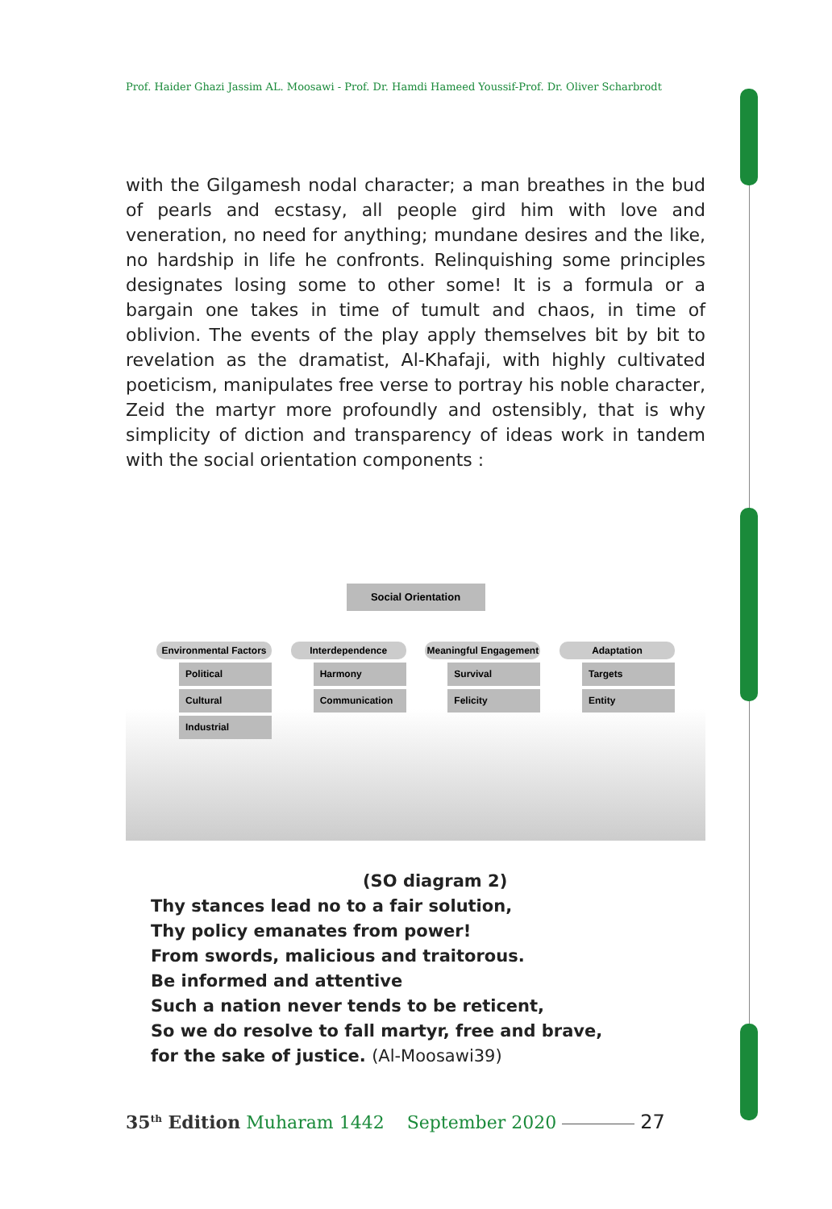Prof. Haider Ghazi Jassim AL. Moosawi - Prof. Dr. Hamdi Hameed Youssif-Prof. Dr. Oliver Scharbrodt
with the Gilgamesh nodal character; a man breathes in the bud of pearls and ecstasy, all people gird him with love and veneration, no need for anything; mundane desires and the like, no hardship in life he confronts. Relinquishing some principles designates losing some to other some! It is a formula or a bargain one takes in time of tumult and chaos, in time of oblivion. The events of the play apply themselves bit by bit to revelation as the dramatist, Al-Khafaji, with highly cultivated poeticism, manipulates free verse to portray his noble character, Zeid the martyr more profoundly and ostensibly, that is why simplicity of diction and transparency of ideas work in tandem with the social orientation components :
Social Orientation
Environmental Factors
Political
Cultural
Industrial
Interdependence
Harmony
Communication
Meaningful Engagement
Survival
Felicity
Adaptation
Targets
Entity
(SO diagram 2)
Thy stances lead no to a fair solution,
Thy policy emanates from power!
From swords, malicious and traitorous.
Be informed and attentive
Such a nation never tends to be reticent,
So we do resolve to fall martyr, free and brave,
for the sake of justice. (Al-Moosawi39)
35<sup>th</sup> Edition Muharam 1442 September 2020 27